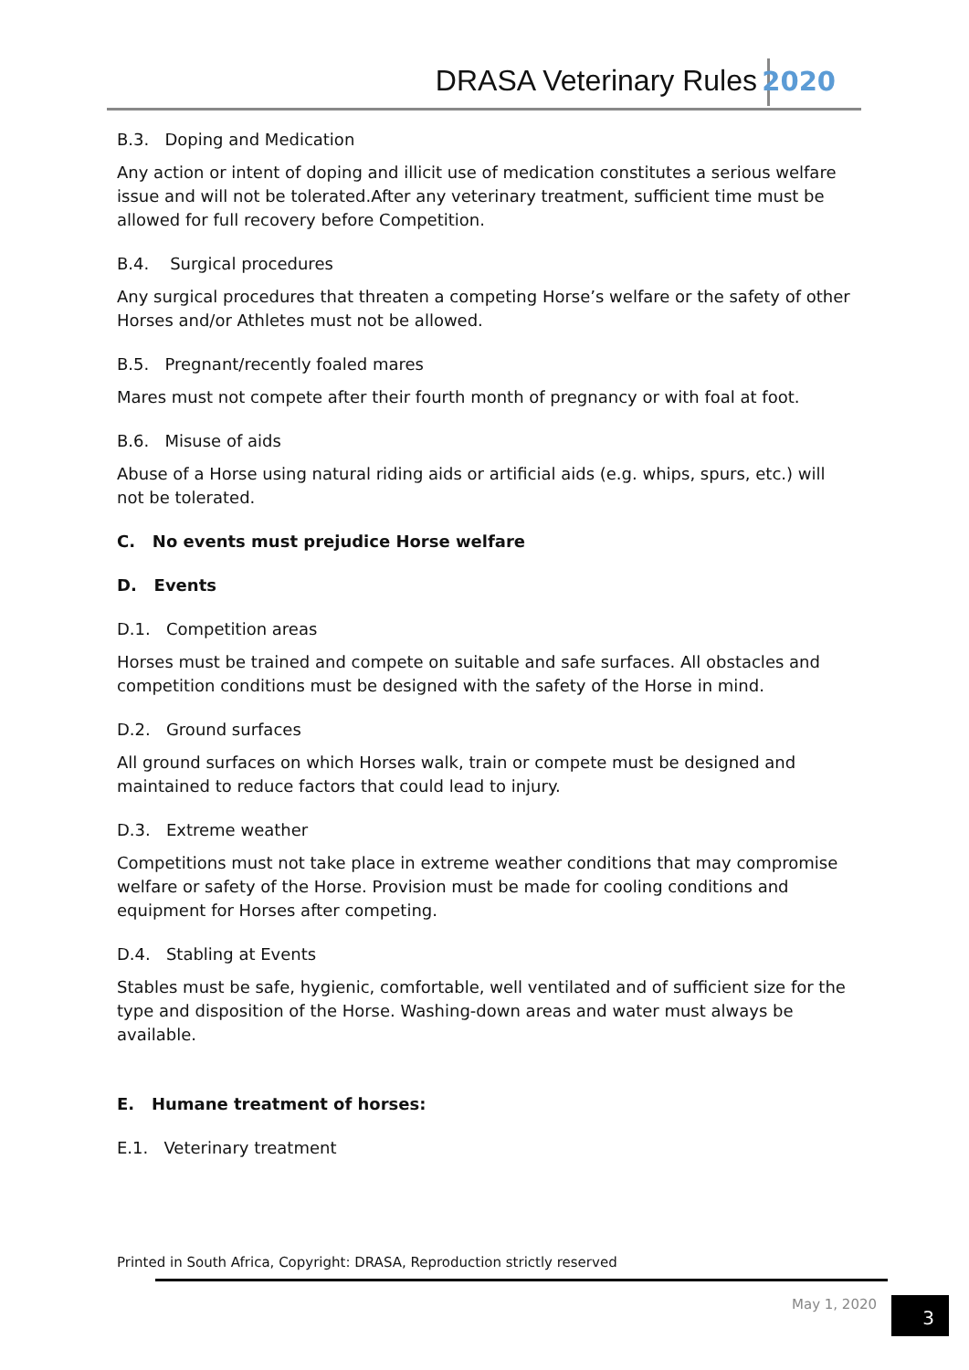DRASA Veterinary Rules 2020
B.3. Doping and Medication
Any action or intent of doping and illicit use of medication constitutes a serious welfare issue and will not be tolerated.After any veterinary treatment, sufficient time must be allowed for full recovery before Competition.
B.4. Surgical procedures
Any surgical procedures that threaten a competing Horse’s welfare or the safety of other Horses and/or Athletes must not be allowed.
B.5. Pregnant/recently foaled mares
Mares must not compete after their fourth month of pregnancy or with foal at foot.
B.6. Misuse of aids
Abuse of a Horse using natural riding aids or artificial aids (e.g. whips, spurs, etc.) will not be tolerated.
C. No events must prejudice Horse welfare
D. Events
D.1. Competition areas
Horses must be trained and compete on suitable and safe surfaces. All obstacles and competition conditions must be designed with the safety of the Horse in mind.
D.2. Ground surfaces
All ground surfaces on which Horses walk, train or compete must be designed and maintained to reduce factors that could lead to injury.
D.3. Extreme weather
Competitions must not take place in extreme weather conditions that may compromise welfare or safety of the Horse. Provision must be made for cooling conditions and equipment for Horses after competing.
D.4. Stabling at Events
Stables must be safe, hygienic, comfortable, well ventilated and of sufficient size for the type and disposition of the Horse. Washing-down areas and water must always be available.
E. Humane treatment of horses:
E.1. Veterinary treatment
Printed in South Africa, Copyright: DRASA, Reproduction strictly reserved
May 1, 2020 3